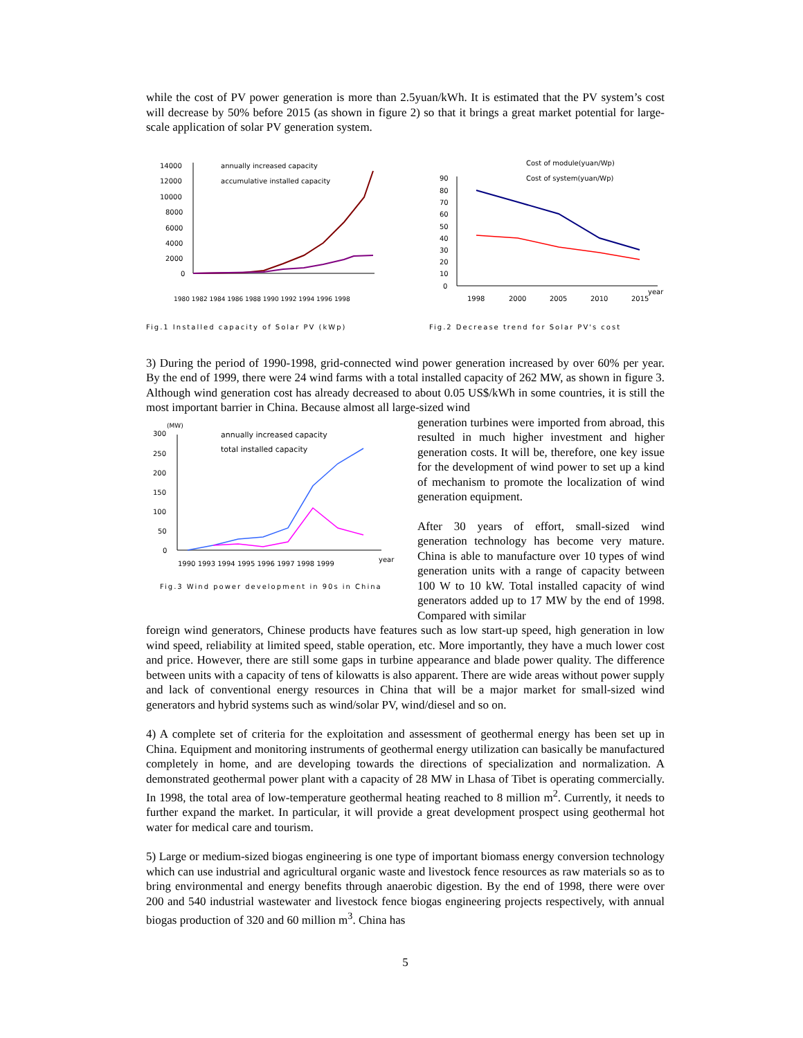while the cost of PV power generation is more than 2.5yuan/kWh. It is estimated that the PV system’s cost will decrease by 50% before 2015 (as shown in figure 2) so that it brings a great market potential for large-scale application of solar PV generation system.
14000
12000
10000
8000
6000
4000
2000
0
annually increased capacity
accumulative installed capacity
1980 1982 1984 1986 1988 1990 1992 1994 1996 1998
Fig.1 Installed capacity of Solar PV (kWp)
90
80
70
60
50
40
30
20
10
0
Cost of module(yuan/Wp)
Cost of system(yuan/Wp)
1998
2000
2005
2010
2015
year
Fig.2 Decrease trend for Solar PV's cost
3) During the period of 1990-1998, grid-connected wind power generation increased by over 60% per year. By the end of 1999, there were 24 wind farms with a total installed capacity of 262 MW, as shown in figure 3. Although wind generation cost has already decreased to about 0.05 US$/kWh in some countries, it is still the most important barrier in China. Because almost all large-sized wind
(MW)
300
250
200
150
100
50
0
annually increased capacity
total installed capacity
1990 1993 1994 1995 1996 1997 1998 1999
year
Fig.3 Wind power development in 90s in China
generation turbines were imported from abroad, this resulted in much higher investment and higher generation costs. It will be, therefore, one key issue for the development of wind power to set up a kind of mechanism to promote the localization of wind generation equipment.
After 30 years of effort, small-sized wind generation technology has become very mature. China is able to manufacture over 10 types of wind generation units with a range of capacity between 100 W to 10 kW. Total installed capacity of wind generators added up to 17 MW by the end of 1998. Compared with similar
foreign wind generators, Chinese products have features such as low start-up speed, high generation in low wind speed, reliability at limited speed, stable operation, etc. More importantly, they have a much lower cost and price. However, there are still some gaps in turbine appearance and blade power quality. The difference between units with a capacity of tens of kilowatts is also apparent. There are wide areas without power supply and lack of conventional energy resources in China that will be a major market for small-sized wind generators and hybrid systems such as wind/solar PV, wind/diesel and so on.
4) A complete set of criteria for the exploitation and assessment of geothermal energy has been set up in China. Equipment and monitoring instruments of geothermal energy utilization can basically be manufactured completely in home, and are developing towards the directions of specialization and normalization. A demonstrated geothermal power plant with a capacity of 28 MW in Lhasa of Tibet is operating commercially. In 1998, the total area of low-temperature geothermal heating reached to 8 million m<sup>2</sup>. Currently, it needs to further expand the market. In particular, it will provide a great development prospect using geothermal hot water for medical care and tourism.
5) Large or medium-sized biogas engineering is one type of important biomass energy conversion technology which can use industrial and agricultural organic waste and livestock fence resources as raw materials so as to bring environmental and energy benefits through anaerobic digestion. By the end of 1998, there were over 200 and 540 industrial wastewater and livestock fence biogas engineering projects respectively, with annual biogas production of 320 and 60 million m<sup>3</sup>. China has
5